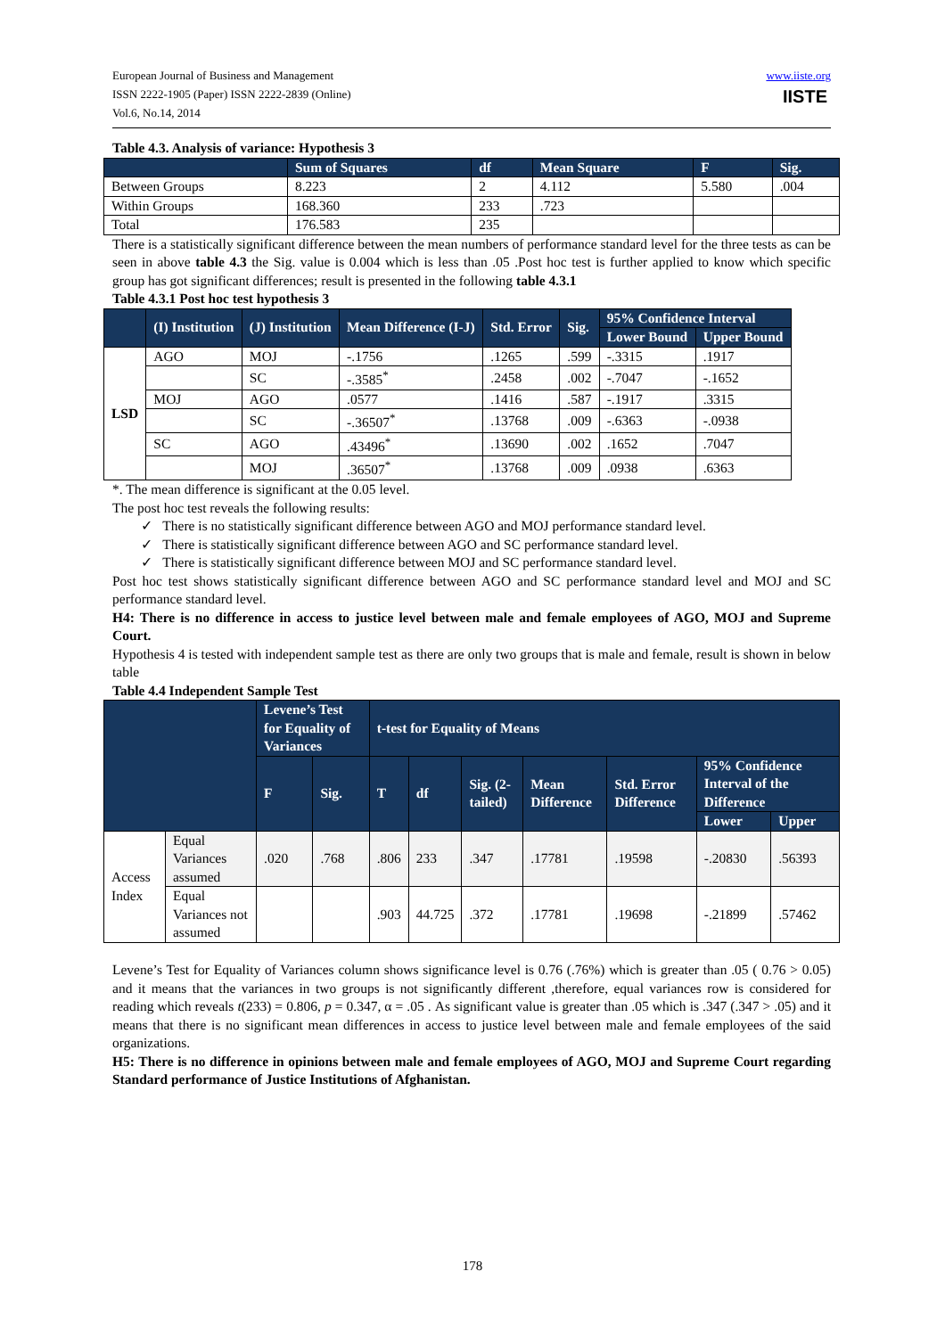European Journal of Business and Management
ISSN 2222-1905 (Paper) ISSN 2222-2839 (Online)
Vol.6, No.14, 2014
www.iiste.org
IISTE
Table 4.3. Analysis of variance: Hypothesis 3
| | Sum of Squares | df | Mean Square | F | Sig. |
| --- | --- | --- | --- | --- | --- |
| Between Groups | 8.223 | 2 | 4.112 | 5.580 | .004 |
| Within Groups | 168.360 | 233 | .723 | | |
| Total | 176.583 | 235 | | | |
There is a statistically significant difference between the mean numbers of performance standard level for the three tests as can be seen in above table 4.3 the Sig. value is 0.004 which is less than .05 .Post hoc test is further applied to know which specific group has got significant differences; result is presented in the following table 4.3.1
Table 4.3.1 Post hoc test hypothesis 3
| | (I) Institution | (J) Institution | Mean Difference (I-J) | Std. Error | Sig. | 95% Confidence Interval | |
| --- | --- | --- | --- | --- | --- | --- | --- |
| | | | | | | Lower Bound | Upper Bound |
| LSD | AGO | MOJ | -.1756 | .1265 | .599 | -.3315 | .1917 |
| | | SC | -.3585<sup>*</sup> | .2458 | .002 | -.7047 | -.1652 |
| | MOJ | AGO | .0577 | .1416 | .587 | -.1917 | .3315 |
| | | SC | -.36507<sup>*</sup> | .13768 | .009 | -.6363 | -.0938 |
| | SC | AGO | .43496<sup>*</sup> | .13690 | .002 | .1652 | .7047 |
| | | MOJ | .36507<sup>*</sup> | .13768 | .009 | .0938 | .6363 |
*. The mean difference is significant at the 0.05 level.
The post hoc test reveals the following results:
✓ There is no statistically significant difference between AGO and MOJ performance standard level.
✓ There is statistically significant difference between AGO and SC performance standard level.
✓ There is statistically significant difference between MOJ and SC performance standard level.
Post hoc test shows statistically significant difference between AGO and SC performance standard level and MOJ and SC performance standard level.
H4: There is no difference in access to justice level between male and female employees of AGO, MOJ and Supreme Court.
Hypothesis 4 is tested with independent sample test as there are only two groups that is male and female, result is shown in below table
Table 4.4 Independent Sample Test
| | | Levene’s Test for Equality of Variances | | t-test for Equality of Means | | | | | | |
| --- | --- | --- | --- | --- | --- | --- | --- | --- | --- | --- |
| | | F | Sig. | T | df | Sig. (2-tailed) | Mean Difference | Std. Error Difference | 95% Confidence Interval of the Difference | |
| | | | | | | | | | Lower | Upper |
| Access Index | Equal Variances assumed | .020 | .768 | .806 | 233 | .347 | .17781 | .19598 | -.20830 | .56393 |
| | Equal Variances not assumed | | | .903 | 44.725 | .372 | .17781 | .19698 | -.21899 | .57462 |
Levene’s Test for Equality of Variances column shows significance level is 0.76 (.76%) which is greater than .05 ( 0.76 > 0.05) and it means that the variances in two groups is not significantly different ,therefore, equal variances row is considered for reading which reveals t(233) = 0.806, p = 0.347, α = .05 . As significant value is greater than .05 which is .347 (.347 > .05) and it means that there is no significant mean differences in access to justice level between male and female employees of the said organizations.
H5: There is no difference in opinions between male and female employees of AGO, MOJ and Supreme Court regarding Standard performance of Justice Institutions of Afghanistan.
178